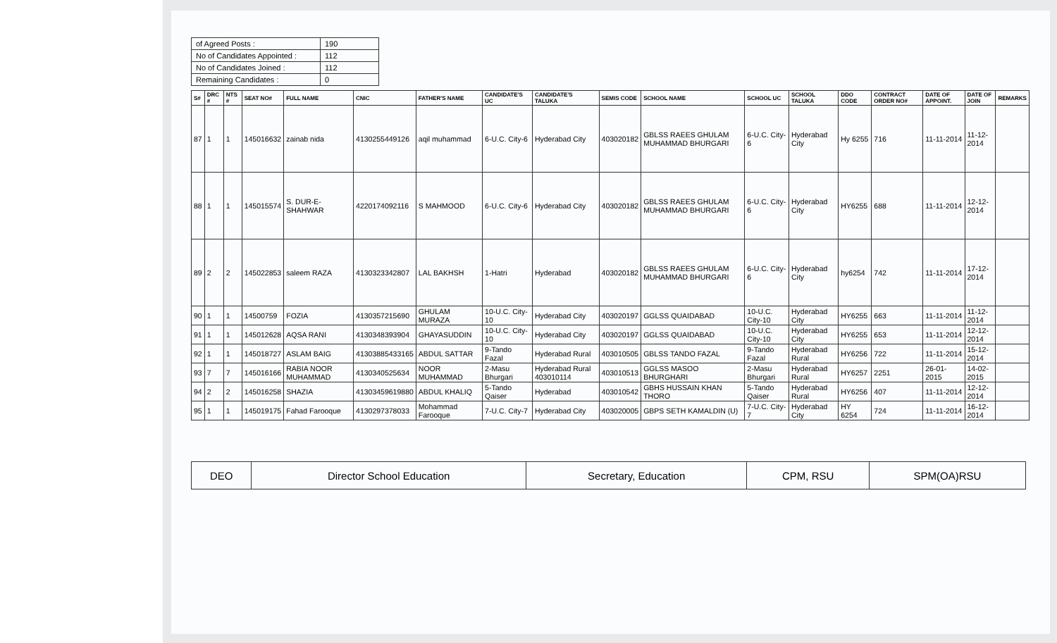| of Agreed Posts : | 190 |
| No of Candidates Appointed : | 112 |
| No of Candidates Joined : | 112 |
| Remaining Candidates : | 0 |
| S# | DRC # | NTS # | SEAT NO# | FULL NAME | CNIC | FATHER'S NAME | CANDIDATE'S UC | CANDIDATE'S TALUKA | SEMIS CODE | SCHOOL NAME | SCHOOL UC | SCHOOL TALUKA | DDO CODE | CONTRACT ORDER NO# | DATE OF APPOINT. | DATE OF JOIN | REMARKS |
| --- | --- | --- | --- | --- | --- | --- | --- | --- | --- | --- | --- | --- | --- | --- | --- | --- | --- |
| 87 | 1 | 1 | 145016632 | zainab nida | 4130255449126 | aqil muhammad | 6-U.C. City-6 | Hyderabad City | 403020182 | GBLSS RAEES GHULAM MUHAMMAD BHURGARI | 6-U.C. City-6 | Hyderabad City | Hy 6255 | 716 | 11-11-2014 | 11-12-2014 | |
| 88 | 1 | 1 | 145015574 | S. DUR-E-SHAHWAR | 4220174092116 | S MAHMOOD | 6-U.C. City-6 | Hyderabad City | 403020182 | GBLSS RAEES GHULAM MUHAMMAD BHURGARI | 6-U.C. City-6 | Hyderabad City | HY6255 | 688 | 11-11-2014 | 12-12-2014 | |
| 89 | 2 | 2 | 145022853 | saleem RAZA | 4130323342807 | LAL BAKHSH | 1-Hatri | Hyderabad | 403020182 | GBLSS RAEES GHULAM MUHAMMAD BHURGARI | 6-U.C. City-6 | Hyderabad City | hy6254 | 742 | 11-11-2014 | 17-12-2014 | |
| 90 | 1 | 1 | 14500759 | FOZIA | 4130357215690 | GHULAM MURAZA | 10-U.C. City-10 | Hyderabad City | 403020197 | GGLSS QUAIDABAD | 10-U.C. City-10 | Hyderabad City | HY6255 | 663 | 11-11-2014 | 11-12-2014 | |
| 91 | 1 | 1 | 145012628 | AQSA RANI | 4130348393904 | GHAYASUDDIN | 10-U.C. City-10 | Hyderabad City | 403020197 | GGLSS QUAIDABAD | 10-U.C. City-10 | Hyderabad City | HY6255 | 653 | 11-11-2014 | 12-12-2014 | |
| 92 | 1 | 1 | 145018727 | ASLAM BAIG | 41303885433165 | ABDUL SATTAR | 9-Tando Fazal | Hyderabad Rural | 403010505 | GBLSS TANDO FAZAL | 9-Tando Fazal | Hyderabad Rural | HY6256 | 722 | 11-11-2014 | 15-12-2014 | |
| 93 | 7 | 7 | 145016166 | RABIA NOOR MUHAMMAD | 4130340525634 | NOOR MUHAMMAD | 2-Masu Bhurgari | Hyderabad Rural 403010114 | 403010513 | GGLSS MASOO BHURGHARI | 2-Masu Bhurgari | Hyderabad Rural | HY6257 | 2251 | 26-01-2015 | 14-02-2015 | |
| 94 | 2 | 2 | 145016258 | SHAZIA | 41303459619880 | ABDUL KHALIQ | 5-Tando Qaiser | Hyderabad | 403010542 | GBHS HUSSAIN KHAN THORO | 5-Tando Qaiser | Hyderabad Rural | HY6256 | 407 | 11-11-2014 | 12-12-2014 | |
| 95 | 1 | 1 | 145019175 | Fahad Farooque | 4130297378033 | Mohammad Farooque | 7-U.C. City-7 | Hyderabad City | 403020005 | GBPS SETH KAMALDIN (U) | 7-U.C. City-7 | Hyderabad City | HY 6254 | 724 | 11-11-2014 | 16-12-2014 | |
| DEO | Director School Education | Secretary, Education | CPM, RSU | SPM(OA)RSU |